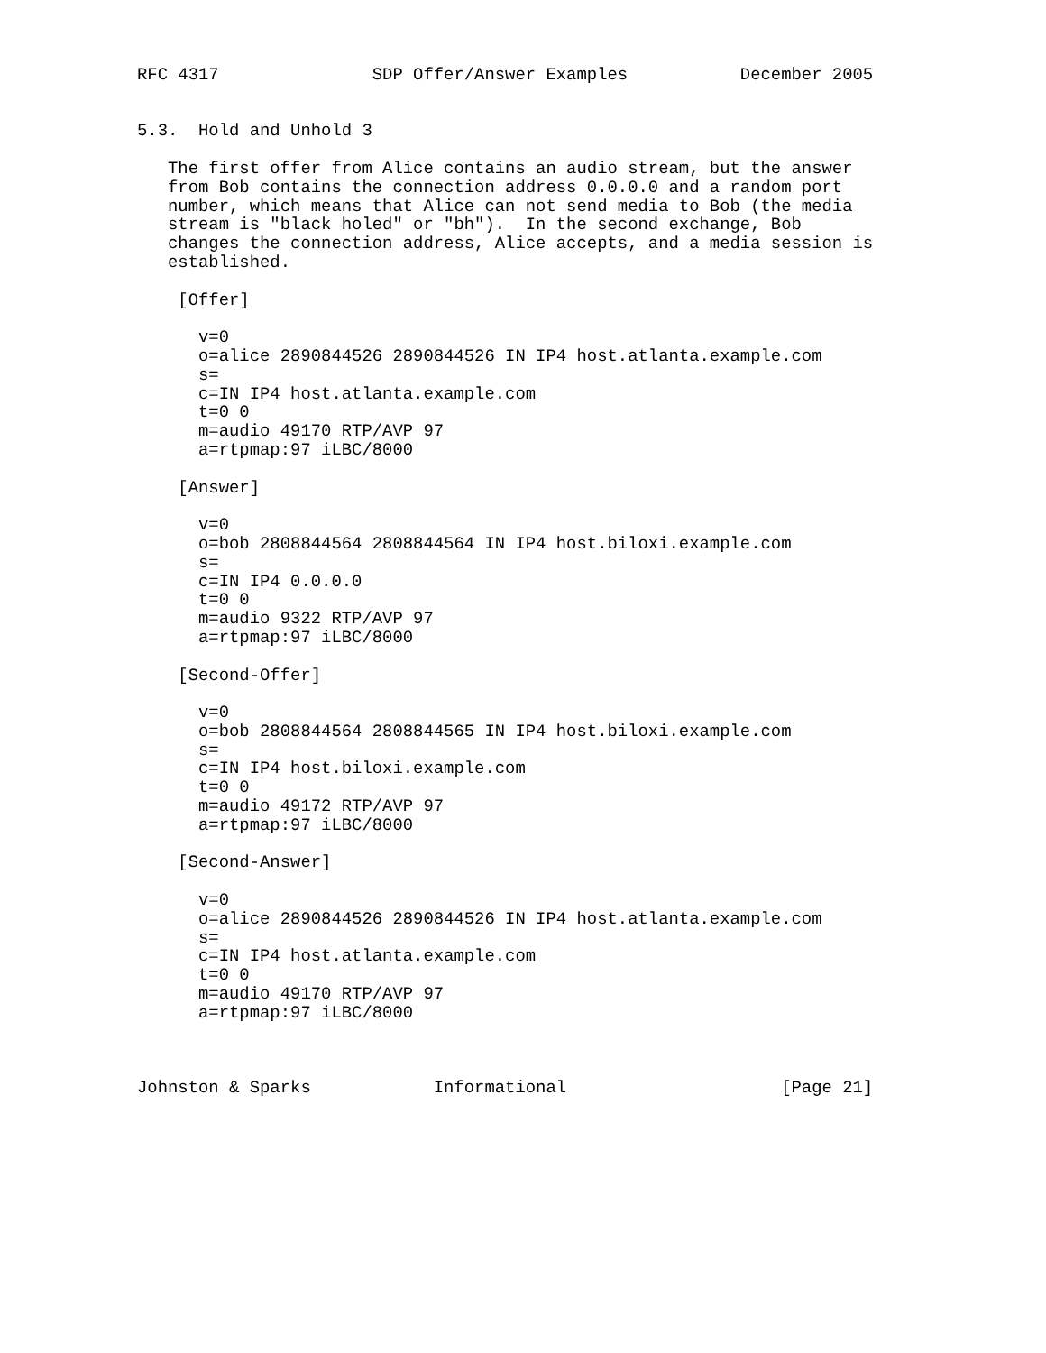RFC 4317               SDP Offer/Answer Examples           December 2005


5.3.  Hold and Unhold 3

   The first offer from Alice contains an audio stream, but the answer
   from Bob contains the connection address 0.0.0.0 and a random port
   number, which means that Alice can not send media to Bob (the media
   stream is "black holed" or "bh").  In the second exchange, Bob
   changes the connection address, Alice accepts, and a media session is
   established.

    [Offer]

      v=0
      o=alice 2890844526 2890844526 IN IP4 host.atlanta.example.com
      s=
      c=IN IP4 host.atlanta.example.com
      t=0 0
      m=audio 49170 RTP/AVP 97
      a=rtpmap:97 iLBC/8000

    [Answer]

      v=0
      o=bob 2808844564 2808844564 IN IP4 host.biloxi.example.com
      s=
      c=IN IP4 0.0.0.0
      t=0 0
      m=audio 9322 RTP/AVP 97
      a=rtpmap:97 iLBC/8000

    [Second-Offer]

      v=0
      o=bob 2808844564 2808844565 IN IP4 host.biloxi.example.com
      s=
      c=IN IP4 host.biloxi.example.com
      t=0 0
      m=audio 49172 RTP/AVP 97
      a=rtpmap:97 iLBC/8000

    [Second-Answer]

      v=0
      o=alice 2890844526 2890844526 IN IP4 host.atlanta.example.com
      s=
      c=IN IP4 host.atlanta.example.com
      t=0 0
      m=audio 49170 RTP/AVP 97
      a=rtpmap:97 iLBC/8000



Johnston & Sparks            Informational                     [Page 21]